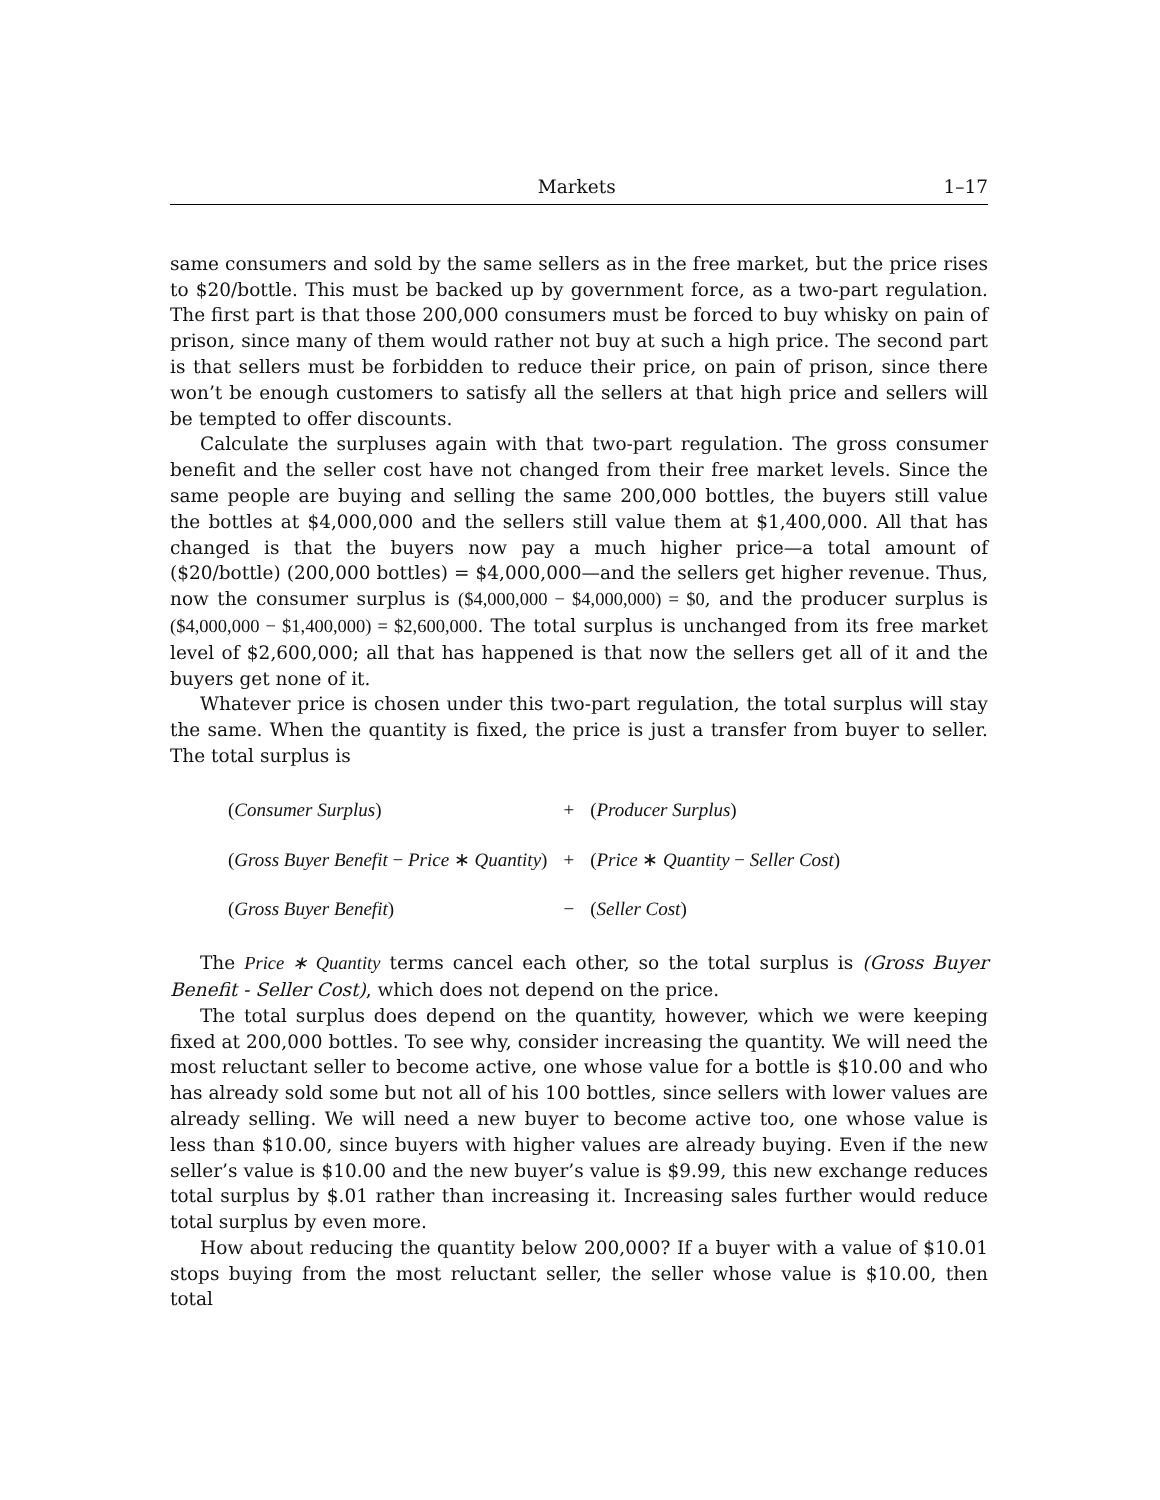Markets 1–17
same consumers and sold by the same sellers as in the free market, but the price rises to $20/bottle. This must be backed up by government force, as a two-part regulation. The first part is that those 200,000 consumers must be forced to buy whisky on pain of prison, since many of them would rather not buy at such a high price. The second part is that sellers must be forbidden to reduce their price, on pain of prison, since there won’t be enough customers to satisfy all the sellers at that high price and sellers will be tempted to offer discounts.
Calculate the surpluses again with that two-part regulation. The gross consumer benefit and the seller cost have not changed from their free market levels. Since the same people are buying and selling the same 200,000 bottles, the buyers still value the bottles at $4,000,000 and the sellers still value them at $1,400,000. All that has changed is that the buyers now pay a much higher price—a total amount of ($20/bottle) (200,000 bottles) = $4,000,000—and the sellers get higher revenue. Thus, now the consumer surplus is ($4,000,000 − $4,000,000) = $0, and the producer surplus is ($4,000,000 − $1,400,000) = $2,600,000. The total surplus is unchanged from its free market level of $2,600,000; all that has happened is that now the sellers get all of it and the buyers get none of it.
Whatever price is chosen under this two-part regulation, the total surplus will stay the same. When the quantity is fixed, the price is just a transfer from buyer to seller. The total surplus is
| ( Consumer Surplus ) | + | ( Producer Surplus ) |
| ( Gross Buyer Benefit − Price ∗ Quantity ) | + | ( Price ∗ Quantity − Seller Cost ) |
| ( Gross Buyer Benefit ) | − | ( Seller Cost ) |
The Price ∗ Quantity terms cancel each other, so the total surplus is (Gross Buyer Benefit - Seller Cost), which does not depend on the price.
The total surplus does depend on the quantity, however, which we were keeping fixed at 200,000 bottles. To see why, consider increasing the quantity. We will need the most reluctant seller to become active, one whose value for a bottle is $10.00 and who has already sold some but not all of his 100 bottles, since sellers with lower values are already selling. We will need a new buyer to become active too, one whose value is less than $10.00, since buyers with higher values are already buying. Even if the new seller’s value is $10.00 and the new buyer’s value is $9.99, this new exchange reduces total surplus by $.01 rather than increasing it. Increasing sales further would reduce total surplus by even more.
How about reducing the quantity below 200,000? If a buyer with a value of $10.01 stops buying from the most reluctant seller, the seller whose value is $10.00, then total